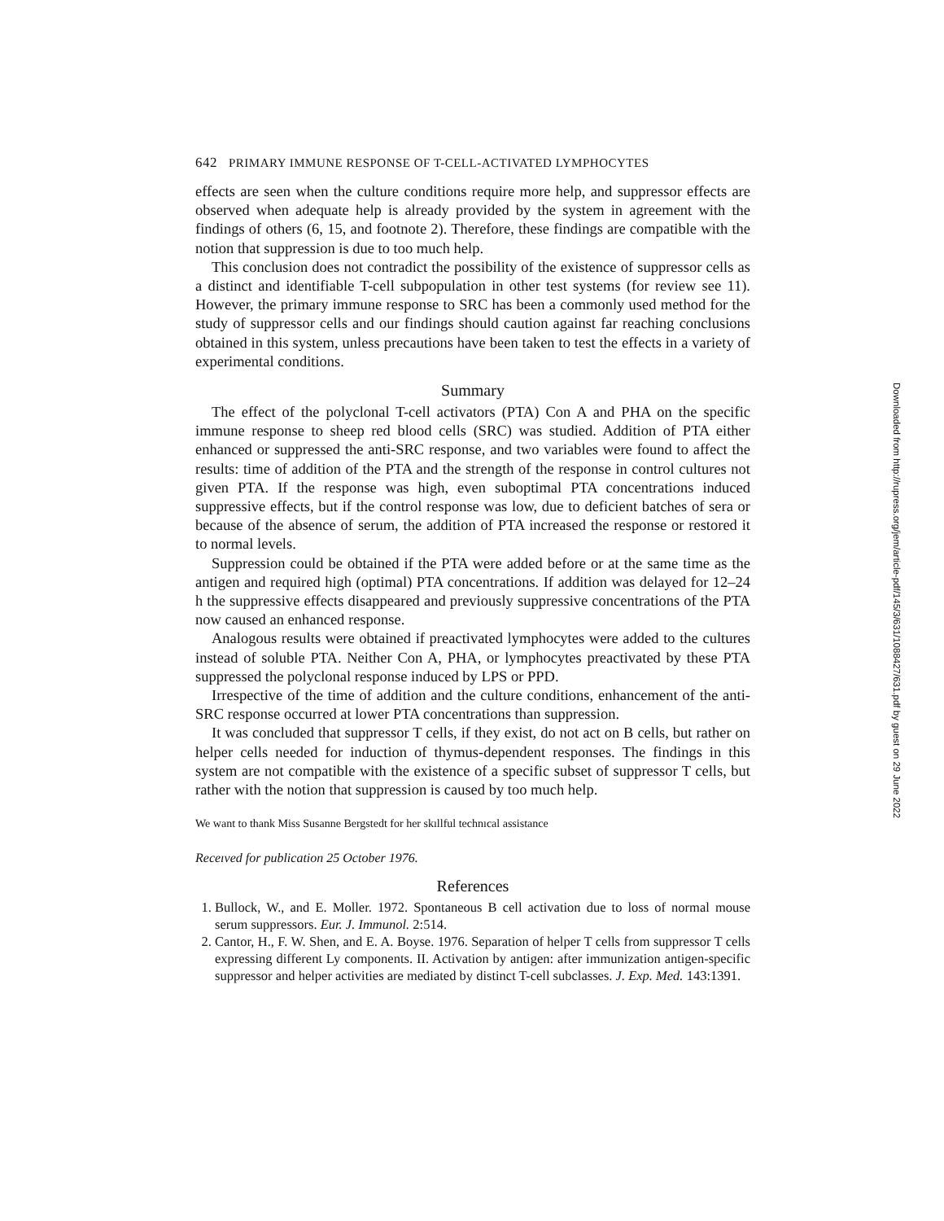642 PRIMARY IMMUNE RESPONSE OF T-CELL-ACTIVATED LYMPHOCYTES
effects are seen when the culture conditions require more help, and suppressor effects are observed when adequate help is already provided by the system in agreement with the findings of others (6, 15, and footnote 2). Therefore, these findings are compatible with the notion that suppression is due to too much help.
This conclusion does not contradict the possibility of the existence of suppressor cells as a distinct and identifiable T-cell subpopulation in other test systems (for review see 11). However, the primary immune response to SRC has been a commonly used method for the study of suppressor cells and our findings should caution against far reaching conclusions obtained in this system, unless precautions have been taken to test the effects in a variety of experimental conditions.
Summary
The effect of the polyclonal T-cell activators (PTA) Con A and PHA on the specific immune response to sheep red blood cells (SRC) was studied. Addition of PTA either enhanced or suppressed the anti-SRC response, and two variables were found to affect the results: time of addition of the PTA and the strength of the response in control cultures not given PTA. If the response was high, even suboptimal PTA concentrations induced suppressive effects, but if the control response was low, due to deficient batches of sera or because of the absence of serum, the addition of PTA increased the response or restored it to normal levels.
Suppression could be obtained if the PTA were added before or at the same time as the antigen and required high (optimal) PTA concentrations. If addition was delayed for 12–24 h the suppressive effects disappeared and previously suppressive concentrations of the PTA now caused an enhanced response.
Analogous results were obtained if preactivated lymphocytes were added to the cultures instead of soluble PTA. Neither Con A, PHA, or lymphocytes preactivated by these PTA suppressed the polyclonal response induced by LPS or PPD.
Irrespective of the time of addition and the culture conditions, enhancement of the anti-SRC response occurred at lower PTA concentrations than suppression.
It was concluded that suppressor T cells, if they exist, do not act on B cells, but rather on helper cells needed for induction of thymus-dependent responses. The findings in this system are not compatible with the existence of a specific subset of suppressor T cells, but rather with the notion that suppression is caused by too much help.
We want to thank Miss Susanne Bergstedt for her skıllful technıcal assistance
Receıved for publication 25 October 1976.
References
1. Bullock, W., and E. Moller. 1972. Spontaneous B cell activation due to loss of normal mouse serum suppressors. Eur. J. Immunol. 2:514.
2. Cantor, H., F. W. Shen, and E. A. Boyse. 1976. Separation of helper T cells from suppressor T cells expressing different Ly components. II. Activation by antigen: after immunization antigen-specific suppressor and helper activities are mediated by distinct T-cell subclasses. J. Exp. Med. 143:1391.
Downloaded from http://rupress.org/jem/article-pdf/145/3/631/1088427/631.pdf by guest on 29 June 2022